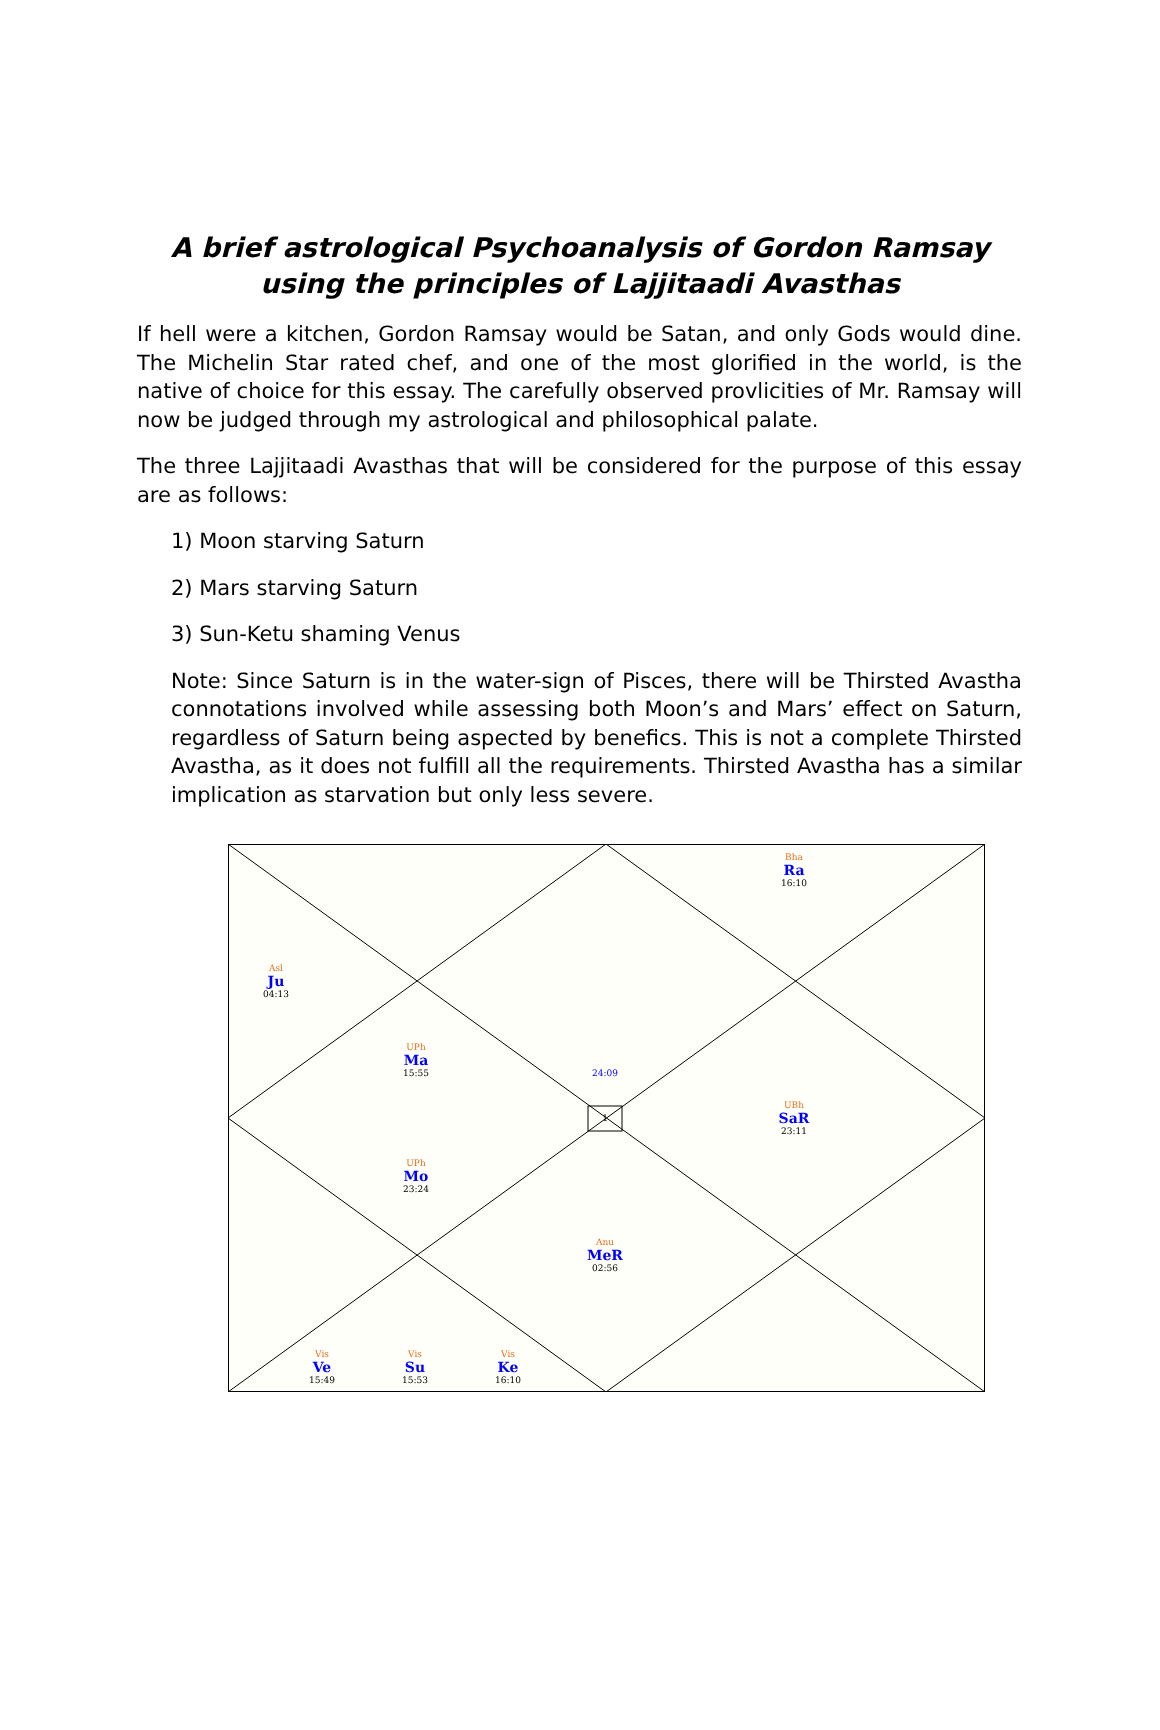A brief astrological Psychoanalysis of Gordon Ramsay using the principles of Lajjitaadi Avasthas
If hell were a kitchen, Gordon Ramsay would be Satan, and only Gods would dine. The Michelin Star rated chef, and one of the most glorified in the world, is the native of choice for this essay. The carefully observed provlicities of Mr. Ramsay will now be judged through my astrological and philosophical palate.
The three Lajjitaadi Avasthas that will be considered for the purpose of this essay are as follows:
1) Moon starving Saturn
2) Mars starving Saturn
3) Sun-Ketu shaming Venus
Note: Since Saturn is in the water-sign of Pisces, there will be Thirsted Avastha connotations involved while assessing both Moon’s and Mars’ effect on Saturn, regardless of Saturn being aspected by benefics. This is not a complete Thirsted Avastha, as it does not fulfill all the requirements. Thirsted Avastha has a similar implication as starvation but only less severe.
Bha
Ra
16:10
Asl
Ju
04:13
UPh
Ma
15:55
UBh
SaR
23:11
UPh
Mo
23:24
Anu
MeR
02:56
Vis
Ve
15:49
Vis
Su
15:53
Vis
Ke
16:10
24:09
1